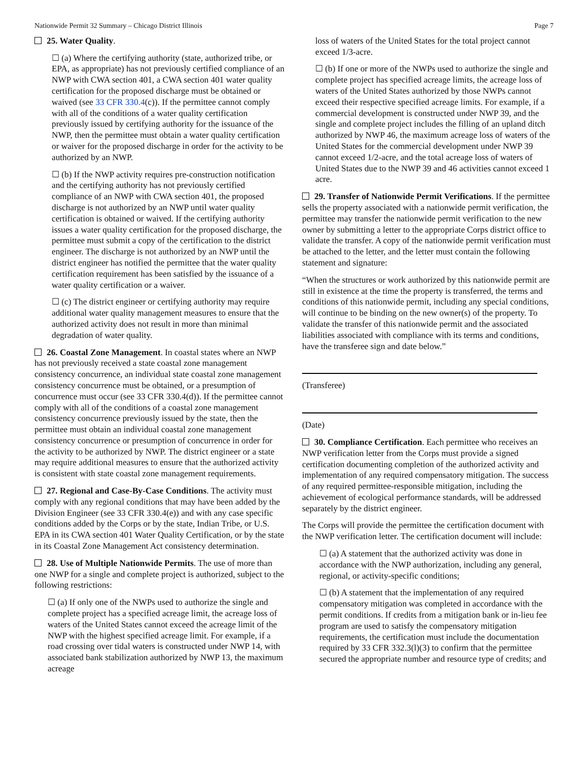Nationwide Permit 32 Summary – Chicago District Illinois Page 7
25. Water Quality.
☐ (a) Where the certifying authority (state, authorized tribe, or EPA, as appropriate) has not previously certified compliance of an NWP with CWA section 401, a CWA section 401 water quality certification for the proposed discharge must be obtained or waived (see 33 CFR 330.4(c)). If the permittee cannot comply with all of the conditions of a water quality certification previously issued by certifying authority for the issuance of the NWP, then the permittee must obtain a water quality certification or waiver for the proposed discharge in order for the activity to be authorized by an NWP.
☐ (b) If the NWP activity requires pre-construction notification and the certifying authority has not previously certified compliance of an NWP with CWA section 401, the proposed discharge is not authorized by an NWP until water quality certification is obtained or waived. If the certifying authority issues a water quality certification for the proposed discharge, the permittee must submit a copy of the certification to the district engineer. The discharge is not authorized by an NWP until the district engineer has notified the permittee that the water quality certification requirement has been satisfied by the issuance of a water quality certification or a waiver.
☐ (c) The district engineer or certifying authority may require additional water quality management measures to ensure that the authorized activity does not result in more than minimal degradation of water quality.
26. Coastal Zone Management. In coastal states where an NWP has not previously received a state coastal zone management consistency concurrence, an individual state coastal zone management consistency concurrence must be obtained, or a presumption of concurrence must occur (see 33 CFR 330.4(d)). If the permittee cannot comply with all of the conditions of a coastal zone management consistency concurrence previously issued by the state, then the permittee must obtain an individual coastal zone management consistency concurrence or presumption of concurrence in order for the activity to be authorized by NWP. The district engineer or a state may require additional measures to ensure that the authorized activity is consistent with state coastal zone management requirements.
27. Regional and Case-By-Case Conditions. The activity must comply with any regional conditions that may have been added by the Division Engineer (see 33 CFR 330.4(e)) and with any case specific conditions added by the Corps or by the state, Indian Tribe, or U.S. EPA in its CWA section 401 Water Quality Certification, or by the state in its Coastal Zone Management Act consistency determination.
28. Use of Multiple Nationwide Permits. The use of more than one NWP for a single and complete project is authorized, subject to the following restrictions:
☐ (a) If only one of the NWPs used to authorize the single and complete project has a specified acreage limit, the acreage loss of waters of the United States cannot exceed the acreage limit of the NWP with the highest specified acreage limit. For example, if a road crossing over tidal waters is constructed under NWP 14, with associated bank stabilization authorized by NWP 13, the maximum acreage
loss of waters of the United States for the total project cannot exceed 1/3-acre.
☐ (b) If one or more of the NWPs used to authorize the single and complete project has specified acreage limits, the acreage loss of waters of the United States authorized by those NWPs cannot exceed their respective specified acreage limits. For example, if a commercial development is constructed under NWP 39, and the single and complete project includes the filling of an upland ditch authorized by NWP 46, the maximum acreage loss of waters of the United States for the commercial development under NWP 39 cannot exceed 1/2-acre, and the total acreage loss of waters of United States due to the NWP 39 and 46 activities cannot exceed 1 acre.
29. Transfer of Nationwide Permit Verifications. If the permittee sells the property associated with a nationwide permit verification, the permittee may transfer the nationwide permit verification to the new owner by submitting a letter to the appropriate Corps district office to validate the transfer. A copy of the nationwide permit verification must be attached to the letter, and the letter must contain the following statement and signature:
“When the structures or work authorized by this nationwide permit are still in existence at the time the property is transferred, the terms and conditions of this nationwide permit, including any special conditions, will continue to be binding on the new owner(s) of the property. To validate the transfer of this nationwide permit and the associated liabilities associated with compliance with its terms and conditions, have the transferee sign and date below.”
(Transferee)
(Date)
30. Compliance Certification. Each permittee who receives an NWP verification letter from the Corps must provide a signed certification documenting completion of the authorized activity and implementation of any required compensatory mitigation. The success of any required permittee-responsible mitigation, including the achievement of ecological performance standards, will be addressed separately by the district engineer.
The Corps will provide the permittee the certification document with the NWP verification letter. The certification document will include:
☐ (a) A statement that the authorized activity was done in accordance with the NWP authorization, including any general, regional, or activity-specific conditions;
☐ (b) A statement that the implementation of any required compensatory mitigation was completed in accordance with the permit conditions. If credits from a mitigation bank or in-lieu fee program are used to satisfy the compensatory mitigation requirements, the certification must include the documentation required by 33 CFR 332.3(l)(3) to confirm that the permittee secured the appropriate number and resource type of credits; and